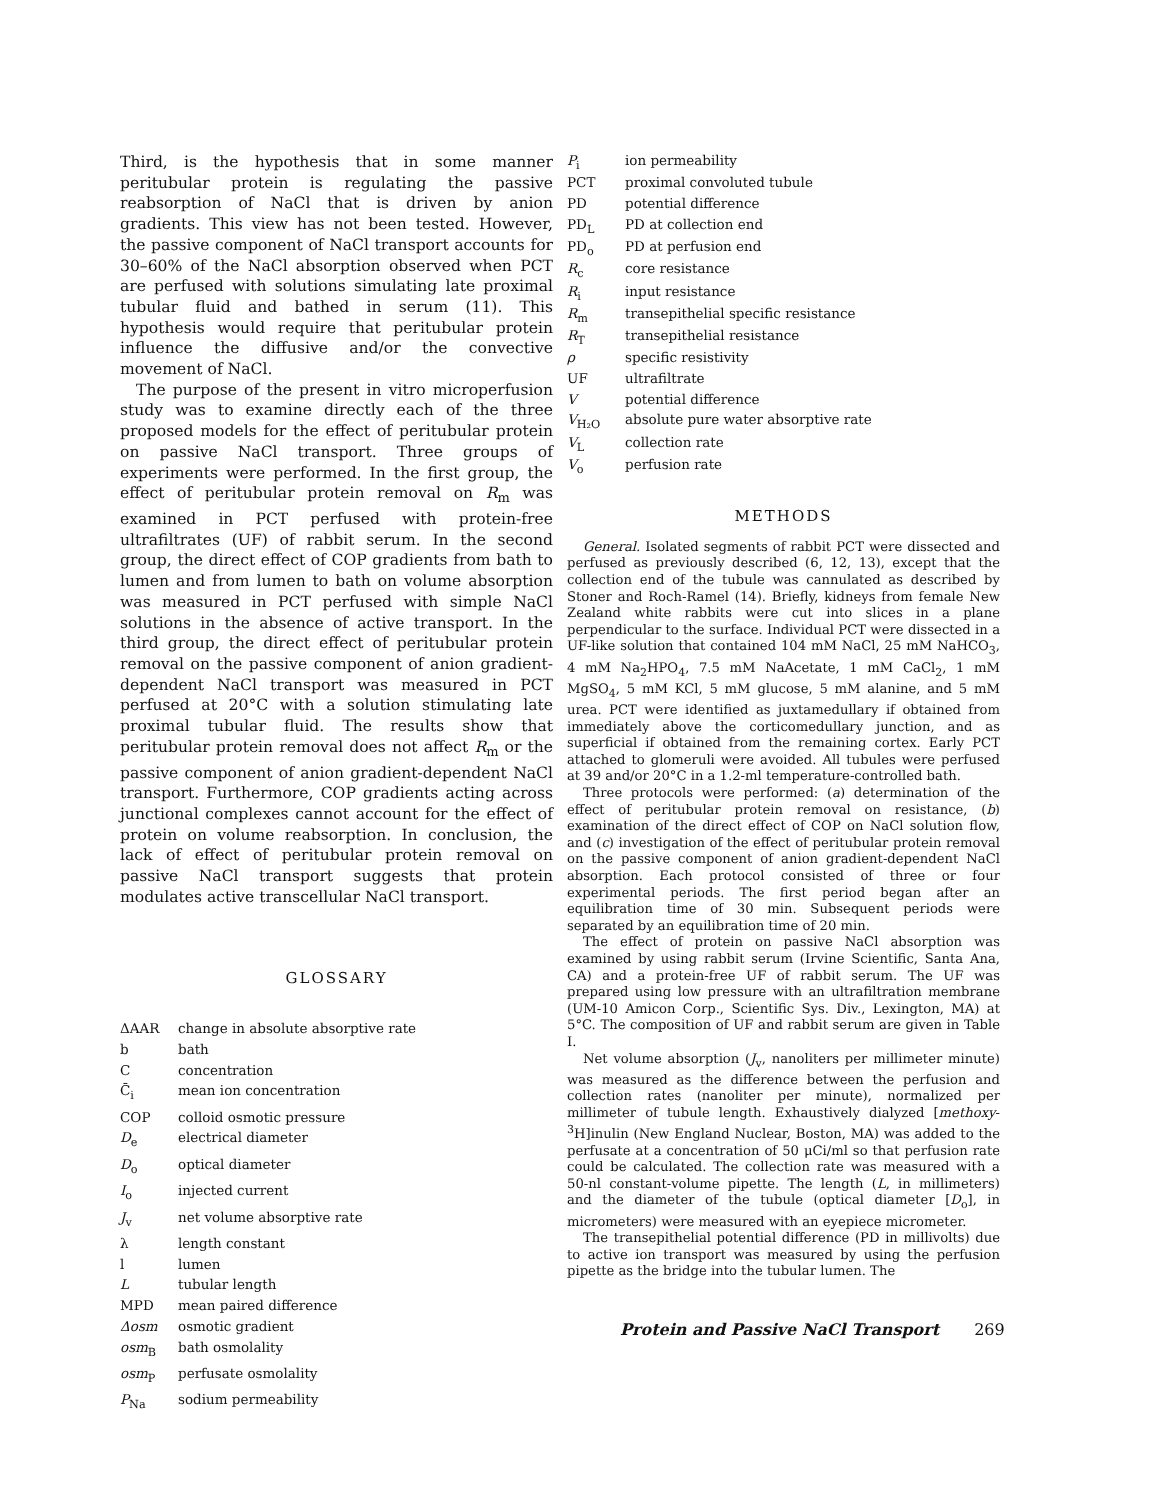Third, is the hypothesis that in some manner peritubular protein is regulating the passive reabsorption of NaCl that is driven by anion gradients. This view has not been tested. However, the passive component of NaCl transport accounts for 30–60% of the NaCl absorption observed when PCT are perfused with solutions simulating late proximal tubular fluid and bathed in serum (11). This hypothesis would require that peritubular protein influence the diffusive and/or the convective movement of NaCl.
The purpose of the present in vitro microperfusion study was to examine directly each of the three proposed models for the effect of peritubular protein on passive NaCl transport. Three groups of experiments were performed. In the first group, the effect of peritubular protein removal on R<sub>m</sub> was examined in PCT perfused with protein-free ultrafiltrates (UF) of rabbit serum. In the second group, the direct effect of COP gradients from bath to lumen and from lumen to bath on volume absorption was measured in PCT perfused with simple NaCl solutions in the absence of active transport. In the third group, the direct effect of peritubular protein removal on the passive component of anion gradient-dependent NaCl transport was measured in PCT perfused at 20°C with a solution stimulating late proximal tubular fluid. The results show that peritubular protein removal does not affect R<sub>m</sub> or the passive component of anion gradient-dependent NaCl transport. Furthermore, COP gradients acting across junctional complexes cannot account for the effect of protein on volume reabsorption. In conclusion, the lack of effect of peritubular protein removal on passive NaCl transport suggests that protein modulates active transcellular NaCl transport.
GLOSSARY
| ΔAAR | change in absolute absorptive rate |
| b | bath |
| C | concentration |
| C̄<sub>i</sub> | mean ion concentration |
| COP | colloid osmotic pressure |
| D<sub>e</sub> | electrical diameter |
| D<sub>o</sub> | optical diameter |
| I<sub>o</sub> | injected current |
| J<sub>v</sub> | net volume absorptive rate |
| λ | length constant |
| l | lumen |
| L | tubular length |
| MPD | mean paired difference |
| Δosm | osmotic gradient |
| osm<sub>B</sub> | bath osmolality |
| osm<sub>P</sub> | perfusate osmolality |
| P<sub>Na</sub> | sodium permeability |
| P<sub>i</sub> | ion permeability |
| PCT | proximal convoluted tubule |
| PD | potential difference |
| PD<sub>L</sub> | PD at collection end |
| PD<sub>o</sub> | PD at perfusion end |
| R<sub>c</sub> | core resistance |
| R<sub>i</sub> | input resistance |
| R<sub>m</sub> | transepithelial specific resistance |
| R<sub>T</sub> | transepithelial resistance |
| ρ | specific resistivity |
| UF | ultrafiltrate |
| V | potential difference |
| V<sub>H₂O</sub> | absolute pure water absorptive rate |
| V<sub>L</sub> | collection rate |
| V<sub>o</sub> | perfusion rate |
METHODS
General. Isolated segments of rabbit PCT were dissected and perfused as previously described (6, 12, 13), except that the collection end of the tubule was cannulated as described by Stoner and Roch-Ramel (14). Briefly, kidneys from female New Zealand white rabbits were cut into slices in a plane perpendicular to the surface. Individual PCT were dissected in a UF-like solution that contained 104 mM NaCl, 25 mM NaHCO<sub>3</sub>, 4 mM Na<sub>2</sub>HPO<sub>4</sub>, 7.5 mM NaAcetate, 1 mM CaCl<sub>2</sub>, 1 mM MgSO<sub>4</sub>, 5 mM KCl, 5 mM glucose, 5 mM alanine, and 5 mM urea. PCT were identified as juxtamedullary if obtained from immediately above the corticomedullary junction, and as superficial if obtained from the remaining cortex. Early PCT attached to glomeruli were avoided. All tubules were perfused at 39 and/or 20°C in a 1.2-ml temperature-controlled bath.
Three protocols were performed: (a) determination of the effect of peritubular protein removal on resistance, (b) examination of the direct effect of COP on NaCl solution flow, and (c) investigation of the effect of peritubular protein removal on the passive component of anion gradient-dependent NaCl absorption. Each protocol consisted of three or four experimental periods. The first period began after an equilibration time of 30 min. Subsequent periods were separated by an equilibration time of 20 min.
The effect of protein on passive NaCl absorption was examined by using rabbit serum (Irvine Scientific, Santa Ana, CA) and a protein-free UF of rabbit serum. The UF was prepared using low pressure with an ultrafiltration membrane (UM-10 Amicon Corp., Scientific Sys. Div., Lexington, MA) at 5°C. The composition of UF and rabbit serum are given in Table I.
Net volume absorption (J<sub>v</sub>, nanoliters per millimeter minute) was measured as the difference between the perfusion and collection rates (nanoliter per minute), normalized per millimeter of tubule length. Exhaustively dialyzed [methoxy-<sup>3</sup>H]inulin (New England Nuclear, Boston, MA) was added to the perfusate at a concentration of 50 μCi/ml so that perfusion rate could be calculated. The collection rate was measured with a 50-nl constant-volume pipette. The length (L, in millimeters) and the diameter of the tubule (optical diameter [D<sub>o</sub>], in micrometers) were measured with an eyepiece micrometer.
The transepithelial potential difference (PD in millivolts) due to active ion transport was measured by using the perfusion pipette as the bridge into the tubular lumen. The
Protein and Passive NaCl Transport 269